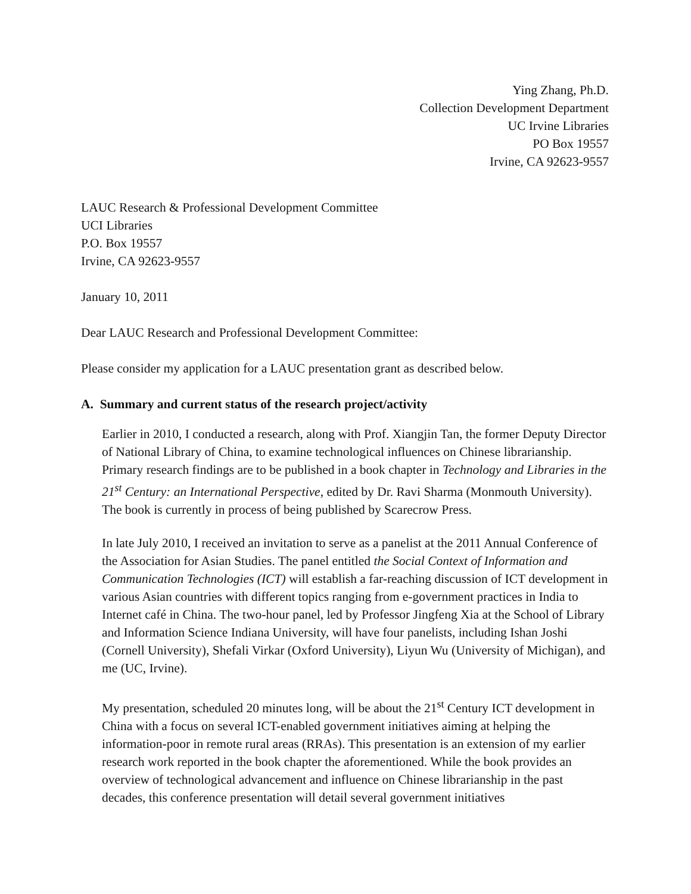Ying Zhang, Ph.D.
Collection Development Department
UC Irvine Libraries
PO Box 19557
Irvine, CA 92623-9557
LAUC Research & Professional Development Committee
UCI Libraries
P.O. Box 19557
Irvine, CA 92623-9557
January 10, 2011
Dear LAUC Research and Professional Development Committee:
Please consider my application for a LAUC presentation grant as described below.
A. Summary and current status of the research project/activity
Earlier in 2010, I conducted a research, along with Prof. Xiangjin Tan, the former Deputy Director of National Library of China, to examine technological influences on Chinese librarianship. Primary research findings are to be published in a book chapter in Technology and Libraries in the 21<sup>st</sup> Century: an International Perspective, edited by Dr. Ravi Sharma (Monmouth University). The book is currently in process of being published by Scarecrow Press.
In late July 2010, I received an invitation to serve as a panelist at the 2011 Annual Conference of the Association for Asian Studies. The panel entitled the Social Context of Information and Communication Technologies (ICT) will establish a far-reaching discussion of ICT development in various Asian countries with different topics ranging from e-government practices in India to Internet café in China. The two-hour panel, led by Professor Jingfeng Xia at the School of Library and Information Science Indiana University, will have four panelists, including Ishan Joshi (Cornell University), Shefali Virkar (Oxford University), Liyun Wu (University of Michigan), and me (UC, Irvine).
My presentation, scheduled 20 minutes long, will be about the 21<sup>st</sup> Century ICT development in China with a focus on several ICT-enabled government initiatives aiming at helping the information-poor in remote rural areas (RRAs). This presentation is an extension of my earlier research work reported in the book chapter the aforementioned. While the book provides an overview of technological advancement and influence on Chinese librarianship in the past decades, this conference presentation will detail several government initiatives